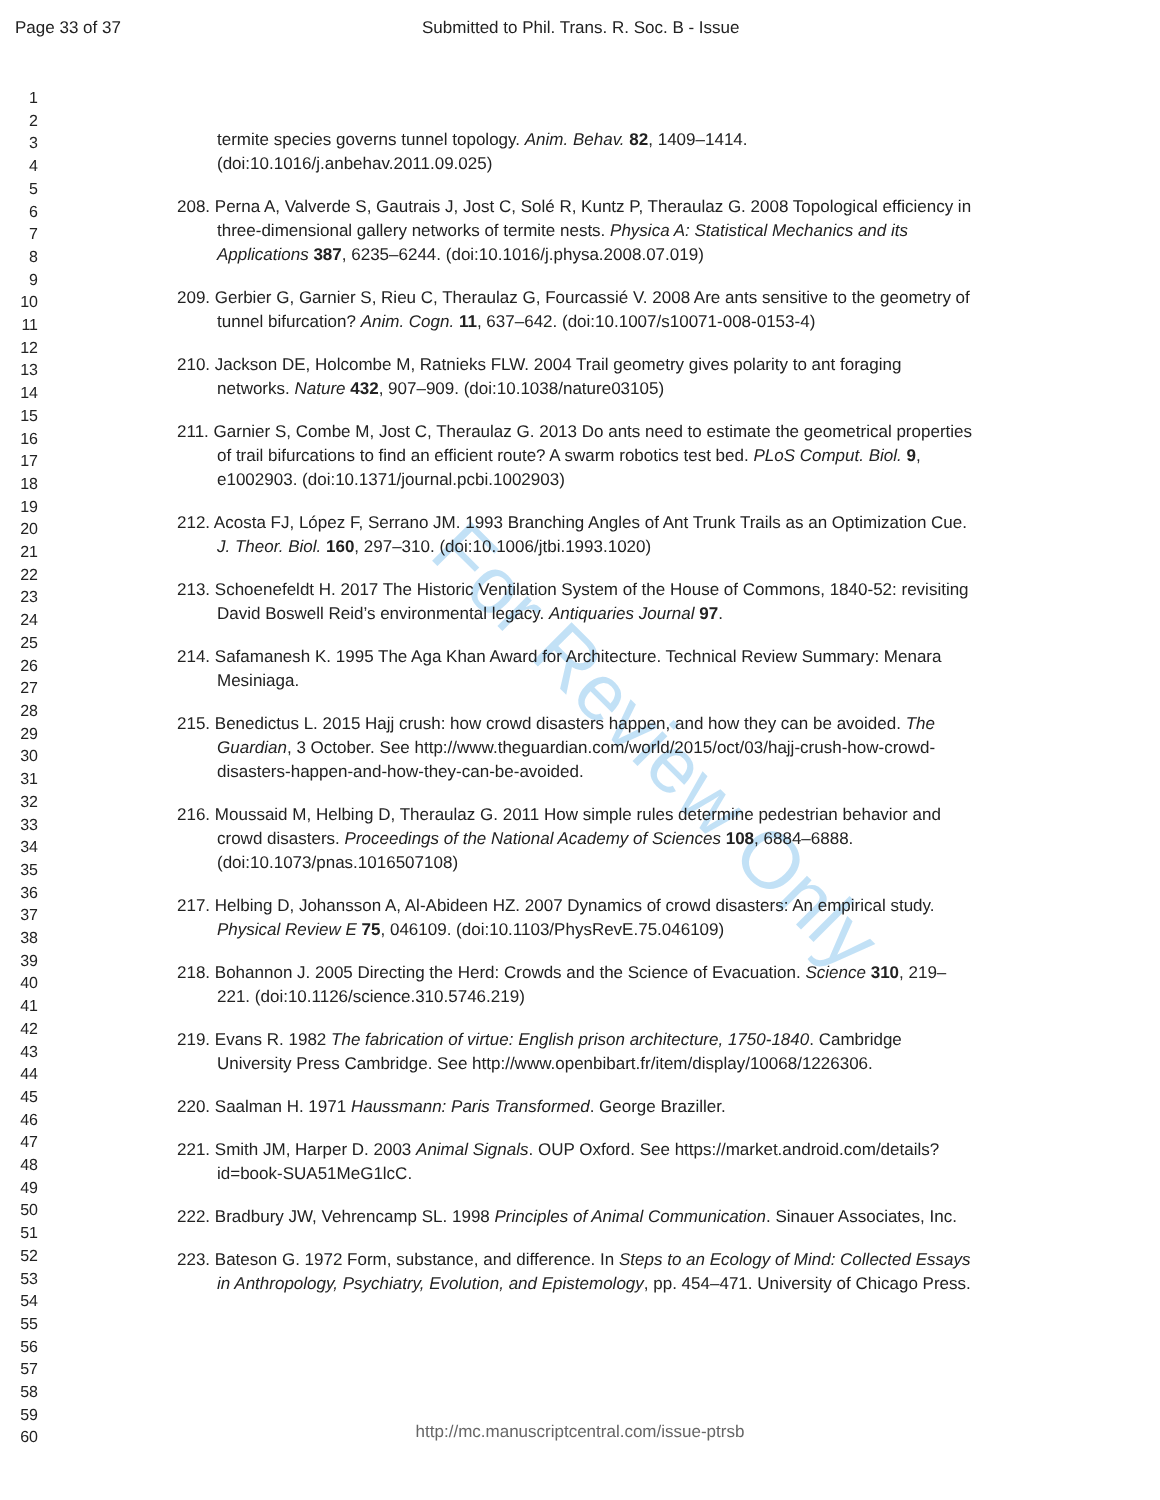Page 33 of 37 Submitted to Phil. Trans. R. Soc. B - Issue
1
2
3
4
5
6
7
8
9
10
11
12
13
14
15
16
17
18
19
20
21
22
23
24
25
26
27
28
29
30
31
32
33
34
35
36
37
38
39
40
41
42
43
44
45
46
47
48
49
50
51
52
53
54
55
56
57
58
59
60
For Review Only
termite species governs tunnel topology. Anim. Behav. 82, 1409–1414. (doi:10.1016/j.anbehav.2011.09.025)
208. Perna A, Valverde S, Gautrais J, Jost C, Solé R, Kuntz P, Theraulaz G. 2008 Topological efficiency in three-dimensional gallery networks of termite nests. Physica A: Statistical Mechanics and its Applications 387, 6235–6244. (doi:10.1016/j.physa.2008.07.019)
209. Gerbier G, Garnier S, Rieu C, Theraulaz G, Fourcassié V. 2008 Are ants sensitive to the geometry of tunnel bifurcation? Anim. Cogn. 11, 637–642. (doi:10.1007/s10071-008-0153-4)
210. Jackson DE, Holcombe M, Ratnieks FLW. 2004 Trail geometry gives polarity to ant foraging networks. Nature 432, 907–909. (doi:10.1038/nature03105)
211. Garnier S, Combe M, Jost C, Theraulaz G. 2013 Do ants need to estimate the geometrical properties of trail bifurcations to find an efficient route? A swarm robotics test bed. PLoS Comput. Biol. 9, e1002903. (doi:10.1371/journal.pcbi.1002903)
212. Acosta FJ, López F, Serrano JM. 1993 Branching Angles of Ant Trunk Trails as an Optimization Cue. J. Theor. Biol. 160, 297–310. (doi:10.1006/jtbi.1993.1020)
213. Schoenefeldt H. 2017 The Historic Ventilation System of the House of Commons, 1840-52: revisiting David Boswell Reid’s environmental legacy. Antiquaries Journal 97.
214. Safamanesh K. 1995 The Aga Khan Award for Architecture. Technical Review Summary: Menara Mesiniaga.
215. Benedictus L. 2015 Hajj crush: how crowd disasters happen, and how they can be avoided. The Guardian, 3 October. See http://www.theguardian.com/world/2015/oct/03/hajj-crush-how-crowd-disasters-happen-and-how-they-can-be-avoided.
216. Moussaid M, Helbing D, Theraulaz G. 2011 How simple rules determine pedestrian behavior and crowd disasters. Proceedings of the National Academy of Sciences 108, 6884–6888. (doi:10.1073/pnas.1016507108)
217. Helbing D, Johansson A, Al-Abideen HZ. 2007 Dynamics of crowd disasters: An empirical study. Physical Review E 75, 046109. (doi:10.1103/PhysRevE.75.046109)
218. Bohannon J. 2005 Directing the Herd: Crowds and the Science of Evacuation. Science 310, 219–221. (doi:10.1126/science.310.5746.219)
219. Evans R. 1982 The fabrication of virtue: English prison architecture, 1750-1840. Cambridge University Press Cambridge. See http://www.openbibart.fr/item/display/10068/1226306.
220. Saalman H. 1971 Haussmann: Paris Transformed. George Braziller.
221. Smith JM, Harper D. 2003 Animal Signals. OUP Oxford. See https://market.android.com/details?id=book-SUA51MeG1lcC.
222. Bradbury JW, Vehrencamp SL. 1998 Principles of Animal Communication. Sinauer Associates, Inc.
223. Bateson G. 1972 Form, substance, and difference. In Steps to an Ecology of Mind: Collected Essays in Anthropology, Psychiatry, Evolution, and Epistemology, pp. 454–471. University of Chicago Press.
http://mc.manuscriptcentral.com/issue-ptrsb